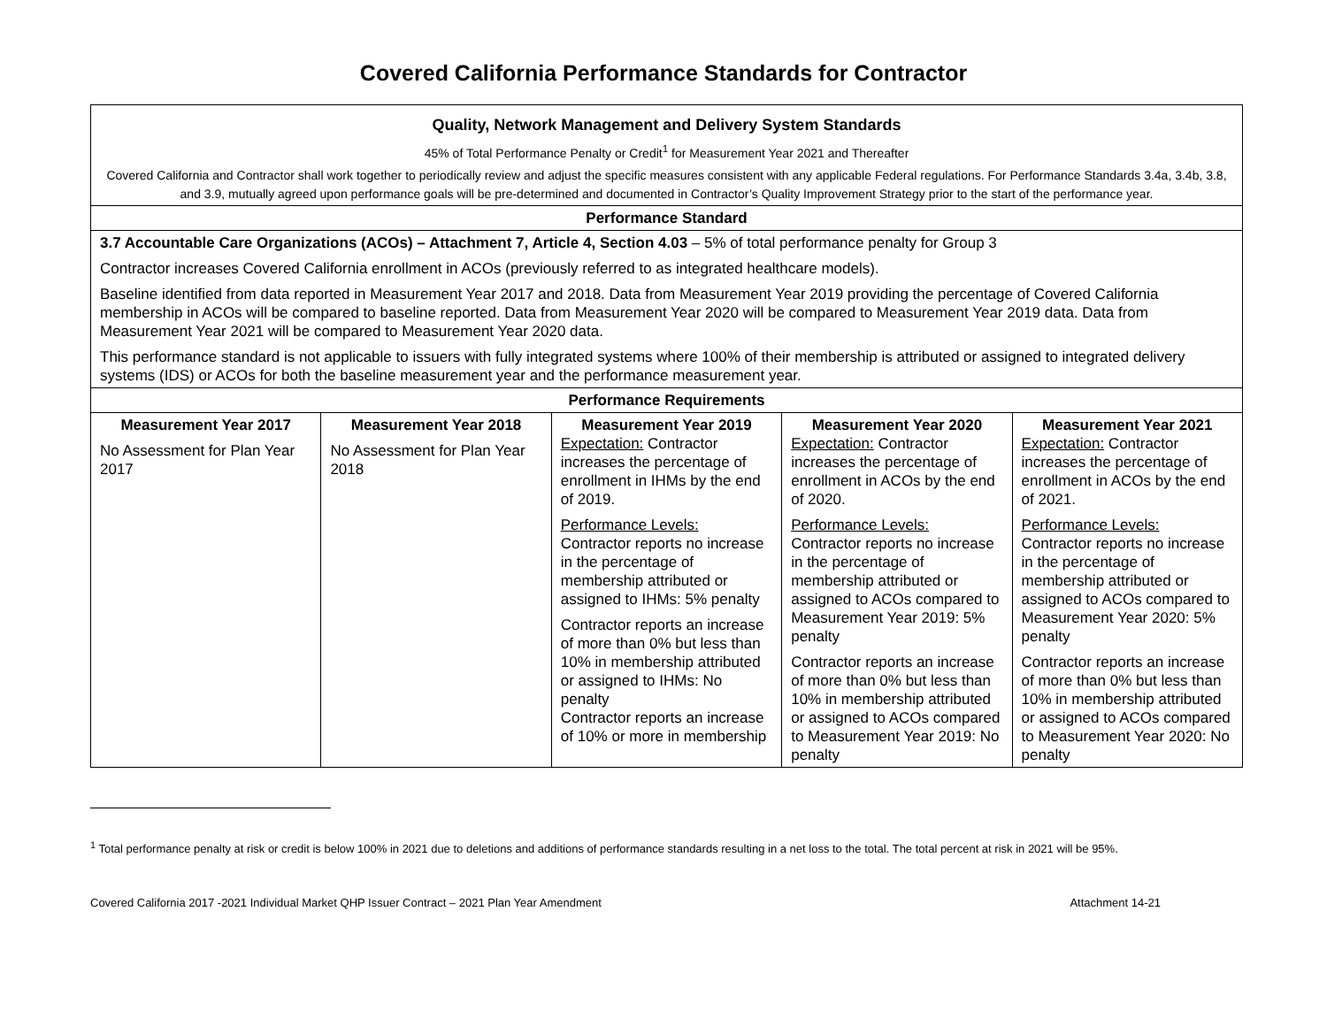Covered California Performance Standards for Contractor
| Quality, Network Management and Delivery System Standards 45% of Total Performance Penalty or Credit<sup>1</sup> for Measurement Year 2021 and Thereafter Covered California and Contractor shall work together to periodically review and adjust the specific measures consistent with any applicable Federal regulations. For Performance Standards 3.4a, 3.4b, 3.8, and 3.9, mutually agreed upon performance goals will be pre-determined and documented in Contractor’s Quality Improvement Strategy prior to the start of the performance year. | | | | |
| Performance Standard | | | | |
| 3.7 Accountable Care Organizations (ACOs) – Attachment 7, Article 4, Section 4.03 – 5% of total performance penalty for Group 3 Contractor increases Covered California enrollment in ACOs (previously referred to as integrated healthcare models). Baseline identified from data reported in Measurement Year 2017 and 2018. Data from Measurement Year 2019 providing the percentage of Covered California membership in ACOs will be compared to baseline reported. Data from Measurement Year 2020 will be compared to Measurement Year 2019 data. Data from Measurement Year 2021 will be compared to Measurement Year 2020 data. This performance standard is not applicable to issuers with fully integrated systems where 100% of their membership is attributed or assigned to integrated delivery systems (IDS) or ACOs for both the baseline measurement year and the performance measurement year. | | | | |
| Performance Requirements | | | | |
| Measurement Year 2017 No Assessment for Plan Year 2017 | Measurement Year 2018 No Assessment for Plan Year 2018 | Measurement Year 2019 Expectation: Contractor increases the percentage of enrollment in IHMs by the end of 2019. Performance Levels: Contractor reports no increase in the percentage of membership attributed or assigned to IHMs: 5% penalty Contractor reports an increase of more than 0% but less than 10% in membership attributed or assigned to IHMs: No penalty Contractor reports an increase of 10% or more in membership | Measurement Year 2020 Expectation: Contractor increases the percentage of enrollment in ACOs by the end of 2020. Performance Levels: Contractor reports no increase in the percentage of membership attributed or assigned to ACOs compared to Measurement Year 2019: 5% penalty Contractor reports an increase of more than 0% but less than 10% in membership attributed or assigned to ACOs compared to Measurement Year 2019: No penalty | Measurement Year 2021 Expectation: Contractor increases the percentage of enrollment in ACOs by the end of 2021. Performance Levels: Contractor reports no increase in the percentage of membership attributed or assigned to ACOs compared to Measurement Year 2020: 5% penalty Contractor reports an increase of more than 0% but less than 10% in membership attributed or assigned to ACOs compared to Measurement Year 2020: No penalty |
<sup>1</sup> Total performance penalty at risk or credit is below 100% in 2021 due to deletions and additions of performance standards resulting in a net loss to the total. The total percent at risk in 2021 will be 95%.
Covered California 2017 -2021 Individual Market QHP Issuer Contract – 2021 Plan Year Amendment Attachment 14-21